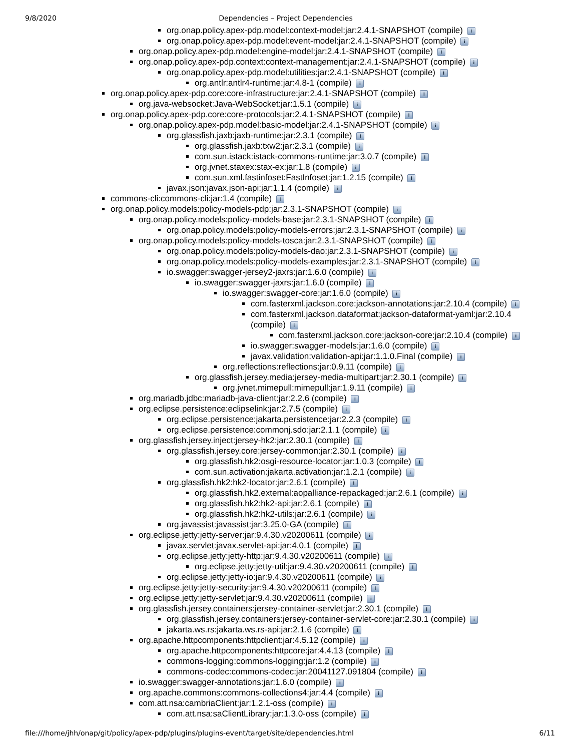9/8/2020 Dependencies – Project Dependencies
org.onap.policy.apex-pdp.model:context-model:jar:2.4.1-SNAPSHOT (compile) i
org.onap.policy.apex-pdp.model:event-model:jar:2.4.1-SNAPSHOT (compile) i
org.onap.policy.apex-pdp.model:engine-model:jar:2.4.1-SNAPSHOT (compile) i
org.onap.policy.apex-pdp.context:context-management:jar:2.4.1-SNAPSHOT (compile) i
org.onap.policy.apex-pdp.model:utilities:jar:2.4.1-SNAPSHOT (compile) i
org.antlr:antlr4-runtime:jar:4.8-1 (compile) i
org.onap.policy.apex-pdp.core:core-infrastructure:jar:2.4.1-SNAPSHOT (compile) i
org.java-websocket:Java-WebSocket:jar:1.5.1 (compile) i
org.onap.policy.apex-pdp.core:core-protocols:jar:2.4.1-SNAPSHOT (compile) i
org.onap.policy.apex-pdp.model:basic-model:jar:2.4.1-SNAPSHOT (compile) i
org.glassfish.jaxb:jaxb-runtime:jar:2.3.1 (compile) i
org.glassfish.jaxb:txw2:jar:2.3.1 (compile) i
com.sun.istack:istack-commons-runtime:jar:3.0.7 (compile) i
org.jvnet.staxex:stax-ex:jar:1.8 (compile) i
com.sun.xml.fastinfoset:FastInfoset:jar:1.2.15 (compile) i
javax.json:javax.json-api:jar:1.1.4 (compile) i
commons-cli:commons-cli:jar:1.4 (compile) i
org.onap.policy.models:policy-models-pdp:jar:2.3.1-SNAPSHOT (compile) i
org.onap.policy.models:policy-models-base:jar:2.3.1-SNAPSHOT (compile) i
org.onap.policy.models:policy-models-errors:jar:2.3.1-SNAPSHOT (compile) i
org.onap.policy.models:policy-models-tosca:jar:2.3.1-SNAPSHOT (compile) i
org.onap.policy.models:policy-models-dao:jar:2.3.1-SNAPSHOT (compile) i
org.onap.policy.models:policy-models-examples:jar:2.3.1-SNAPSHOT (compile) i
io.swagger:swagger-jersey2-jaxrs:jar:1.6.0 (compile) i
io.swagger:swagger-jaxrs:jar:1.6.0 (compile) i
io.swagger:swagger-core:jar:1.6.0 (compile) i
com.fasterxml.jackson.core:jackson-annotations:jar:2.10.4 (compile) i
com.fasterxml.jackson.dataformat:jackson-dataformat-yaml:jar:2.10.4
(compile) i
com.fasterxml.jackson.core:jackson-core:jar:2.10.4 (compile) i
io.swagger:swagger-models:jar:1.6.0 (compile) i
javax.validation:validation-api:jar:1.1.0.Final (compile) i
org.reflections:reflections:jar:0.9.11 (compile) i
org.glassfish.jersey.media:jersey-media-multipart:jar:2.30.1 (compile) i
org.jvnet.mimepull:mimepull:jar:1.9.11 (compile) i
org.mariadb.jdbc:mariadb-java-client:jar:2.2.6 (compile) i
org.eclipse.persistence:eclipselink:jar:2.7.5 (compile) i
org.eclipse.persistence:jakarta.persistence:jar:2.2.3 (compile) i
org.eclipse.persistence:commonj.sdo:jar:2.1.1 (compile) i
org.glassfish.jersey.inject:jersey-hk2:jar:2.30.1 (compile) i
org.glassfish.jersey.core:jersey-common:jar:2.30.1 (compile) i
org.glassfish.hk2:osgi-resource-locator:jar:1.0.3 (compile) i
com.sun.activation:jakarta.activation:jar:1.2.1 (compile) i
org.glassfish.hk2:hk2-locator:jar:2.6.1 (compile) i
org.glassfish.hk2.external:aopalliance-repackaged:jar:2.6.1 (compile) i
org.glassfish.hk2:hk2-api:jar:2.6.1 (compile) i
org.glassfish.hk2:hk2-utils:jar:2.6.1 (compile) i
org.javassist:javassist:jar:3.25.0-GA (compile) i
org.eclipse.jetty:jetty-server:jar:9.4.30.v20200611 (compile) i
javax.servlet:javax.servlet-api:jar:4.0.1 (compile) i
org.eclipse.jetty:jetty-http:jar:9.4.30.v20200611 (compile) i
org.eclipse.jetty:jetty-util:jar:9.4.30.v20200611 (compile) i
org.eclipse.jetty:jetty-io:jar:9.4.30.v20200611 (compile) i
org.eclipse.jetty:jetty-security:jar:9.4.30.v20200611 (compile) i
org.eclipse.jetty:jetty-servlet:jar:9.4.30.v20200611 (compile) i
org.glassfish.jersey.containers:jersey-container-servlet:jar:2.30.1 (compile) i
org.glassfish.jersey.containers:jersey-container-servlet-core:jar:2.30.1 (compile) i
jakarta.ws.rs:jakarta.ws.rs-api:jar:2.1.6 (compile) i
org.apache.httpcomponents:httpclient:jar:4.5.12 (compile) i
org.apache.httpcomponents:httpcore:jar:4.4.13 (compile) i
commons-logging:commons-logging:jar:1.2 (compile) i
commons-codec:commons-codec:jar:20041127.091804 (compile) i
io.swagger:swagger-annotations:jar:1.6.0 (compile) i
org.apache.commons:commons-collections4:jar:4.4 (compile) i
com.att.nsa:cambriaClient:jar:1.2.1-oss (compile) i
com.att.nsa:saClientLibrary:jar:1.3.0-oss (compile) i
file:///home/jhh/onap/git/policy/apex-pdp/plugins/plugins-event/target/site/dependencies.html 6/11